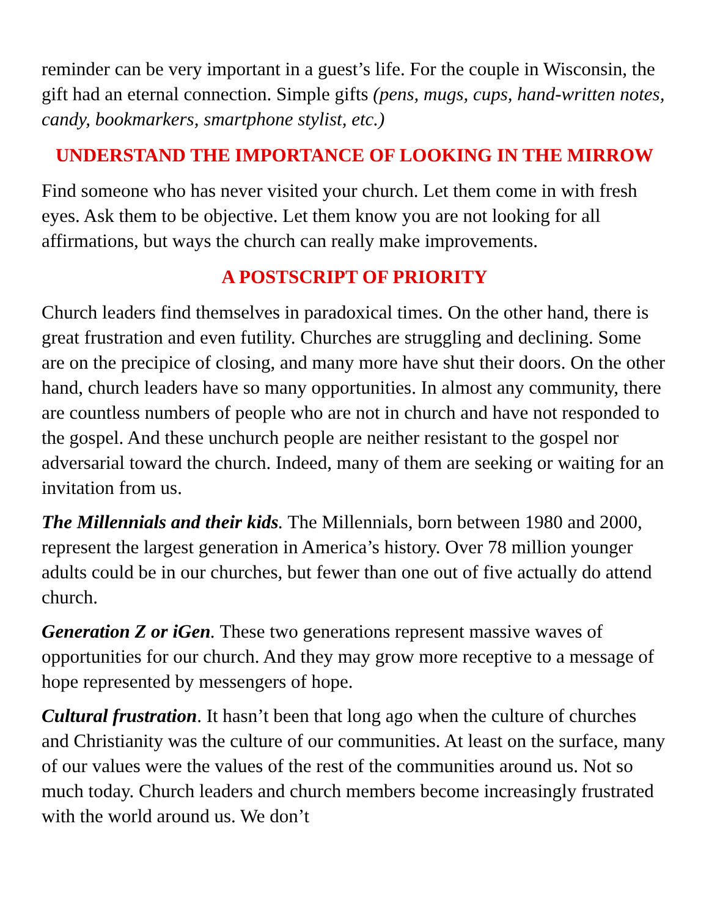reminder can be very important in a guest’s life. For the couple in Wisconsin, the gift had an eternal connection. Simple gifts (pens, mugs, cups, hand-written notes, candy, bookmarkers, smartphone stylist, etc.)
UNDERSTAND THE IMPORTANCE OF LOOKING IN THE MIRROW
Find someone who has never visited your church. Let them come in with fresh eyes. Ask them to be objective. Let them know you are not looking for all affirmations, but ways the church can really make improvements.
A POSTSCRIPT OF PRIORITY
Church leaders find themselves in paradoxical times. On the other hand, there is great frustration and even futility. Churches are struggling and declining. Some are on the precipice of closing, and many more have shut their doors. On the other hand, church leaders have so many opportunities. In almost any community, there are countless numbers of people who are not in church and have not responded to the gospel. And these unchurch people are neither resistant to the gospel nor adversarial toward the church. Indeed, many of them are seeking or waiting for an invitation from us.
The Millennials and their kids. The Millennials, born between 1980 and 2000, represent the largest generation in America’s history. Over 78 million younger adults could be in our churches, but fewer than one out of five actually do attend church.
Generation Z or iGen. These two generations represent massive waves of opportunities for our church. And they may grow more receptive to a message of hope represented by messengers of hope.
Cultural frustration. It hasn’t been that long ago when the culture of churches and Christianity was the culture of our communities. At least on the surface, many of our values were the values of the rest of the communities around us. Not so much today. Church leaders and church members become increasingly frustrated with the world around us. We don’t